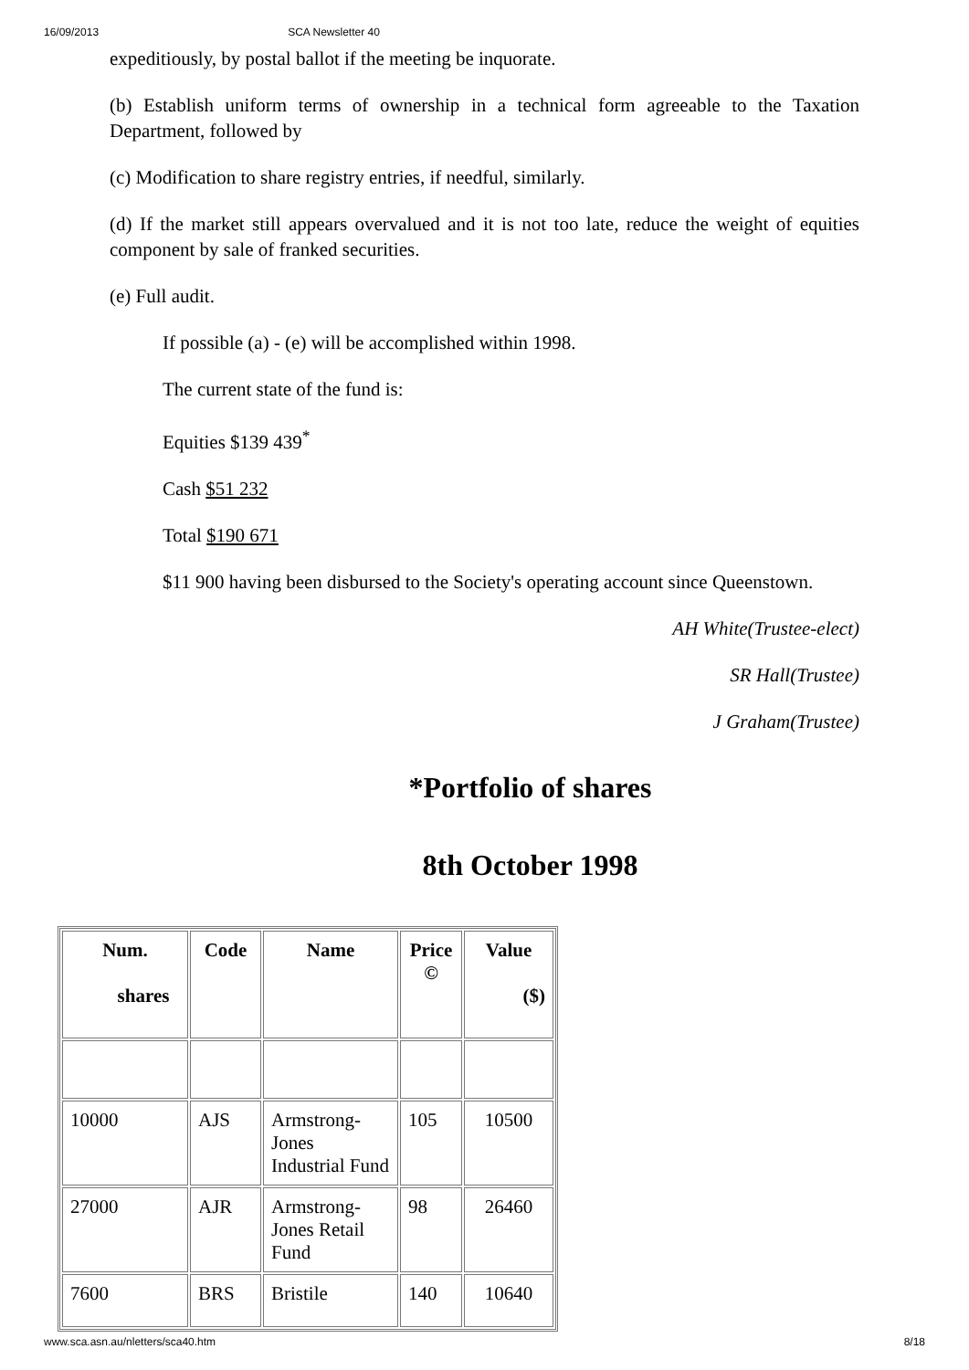16/09/2013 SCA Newsletter 40
expeditiously, by postal ballot if the meeting be inquorate.
(b) Establish uniform terms of ownership in a technical form agreeable to the Taxation Department, followed by
(c) Modification to share registry entries, if needful, similarly.
(d) If the market still appears overvalued and it is not too late, reduce the weight of equities component by sale of franked securities.
(e) Full audit.
If possible (a) - (e) will be accomplished within 1998.
The current state of the fund is:
Equities $139 439<sup>*</sup>
Cash $51 232
Total $190 671
$11 900 having been disbursed to the Society's operating account since Queenstown.
AH White(Trustee-elect)
SR Hall(Trustee)
J Graham(Trustee)
*Portfolio of shares
8th October 1998
| Num. shares | Code | Name | Price © | Value ($) |
| --- | --- | --- | --- | --- |
| 10000 | AJS | Armstrong-Jones Industrial Fund | 105 | 10500 |
| 27000 | AJR | Armstrong-Jones Retail Fund | 98 | 26460 |
| 7600 | BRS | Bristile | 140 | 10640 |
www.sca.asn.au/nletters/sca40.htm 8/18